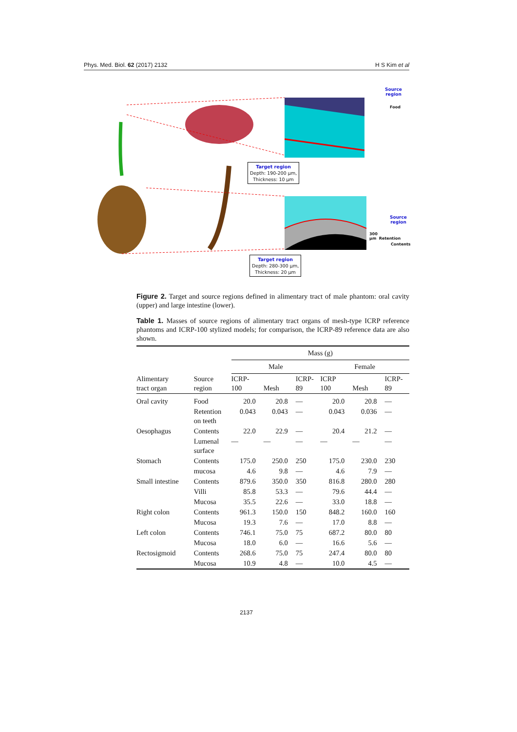Phys. Med. Biol. 62 (2017) 2132 H S Kim et al
Source
region
Food
Target region
Depth: 190-200 μm,
Thickness: 10 μm
Source
region
300 μm Retention
Contents
Target region
Depth: 280-300 μm,
Thickness: 20 μm
Figure 2. Target and source regions defined in alimentary tract of male phantom: oral cavity (upper) and large intestine (lower).
Table 1. Masses of source regions of alimentary tract organs of mesh-type ICRP reference phantoms and ICRP-100 stylized models; for comparison, the ICRP-89 reference data are also shown.
| | | Mass (g) | | | | | |
| --- | --- | --- | --- | --- | --- | --- | --- |
| | | Male | | | Female | | |
| Alimentary tract organ | Source region | ICRP- 100 | Mesh | ICRP- 89 | ICRP 100 | Mesh | ICRP- 89 |
| Oral cavity | Food | 20.0 | 20.8 | — | 20.0 | 20.8 | — |
| | Retention on teeth | 0.043 | 0.043 | — | 0.043 | 0.036 | — |
| Oesophagus | Contents | 22.0 | 22.9 | — | 20.4 | 21.2 | — |
| | Lumenal surface | — | — | — | — | — | — |
| Stomach | Contents | 175.0 | 250.0 | 250 | 175.0 | 230.0 | 230 |
| | mucosa | 4.6 | 9.8 | — | 4.6 | 7.9 | — |
| Small intestine | Contents | 879.6 | 350.0 | 350 | 816.8 | 280.0 | 280 |
| | Villi | 85.8 | 53.3 | — | 79.6 | 44.4 | — |
| | Mucosa | 35.5 | 22.6 | — | 33.0 | 18.8 | — |
| Right colon | Contents | 961.3 | 150.0 | 150 | 848.2 | 160.0 | 160 |
| | Mucosa | 19.3 | 7.6 | — | 17.0 | 8.8 | — |
| Left colon | Contents | 746.1 | 75.0 | 75 | 687.2 | 80.0 | 80 |
| | Mucosa | 18.0 | 6.0 | — | 16.6 | 5.6 | — |
| Rectosigmoid | Contents | 268.6 | 75.0 | 75 | 247.4 | 80.0 | 80 |
| | Mucosa | 10.9 | 4.8 | — | 10.0 | 4.5 | — |
2137